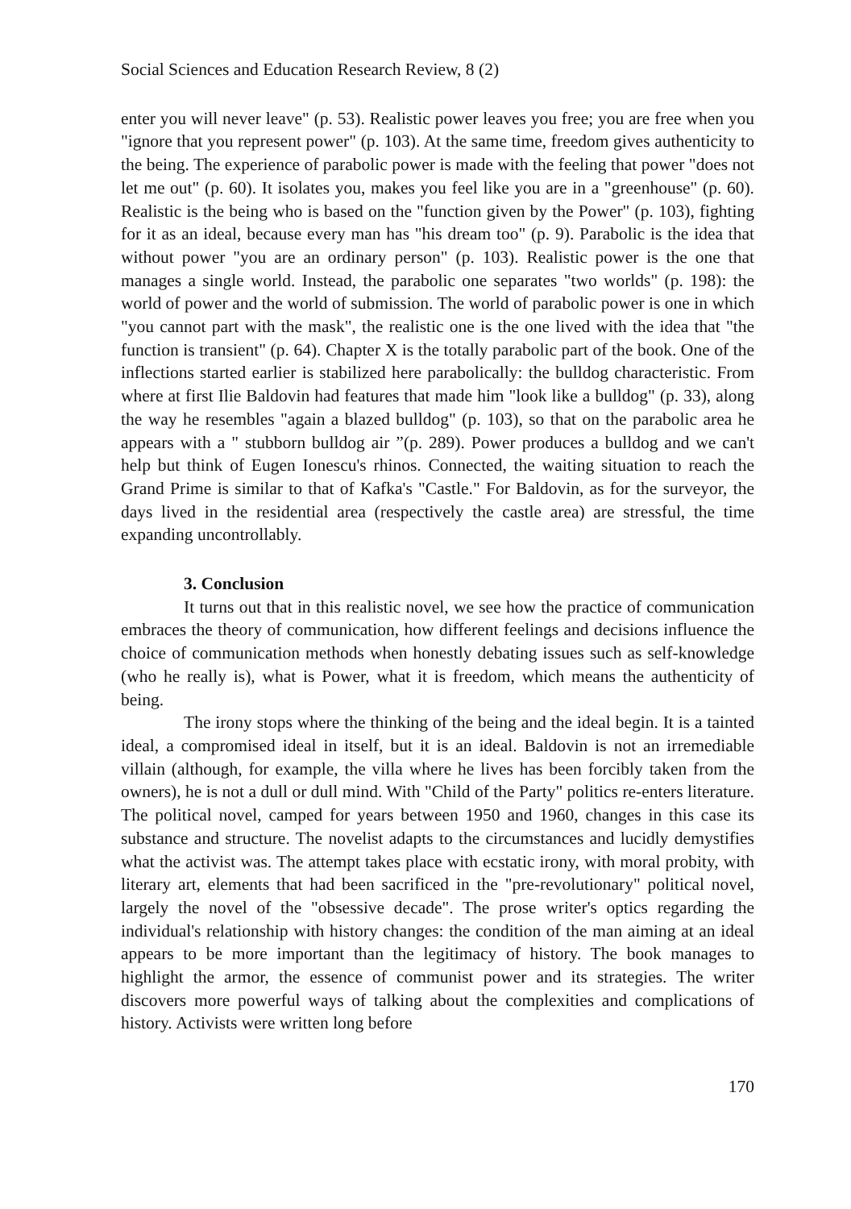Social Sciences and Education Research Review, 8 (2)
enter you will never leave" (p. 53). Realistic power leaves you free; you are free when you "ignore that you represent power" (p. 103). At the same time, freedom gives authenticity to the being. The experience of parabolic power is made with the feeling that power "does not let me out" (p. 60). It isolates you, makes you feel like you are in a "greenhouse" (p. 60). Realistic is the being who is based on the "function given by the Power" (p. 103), fighting for it as an ideal, because every man has "his dream too" (p. 9). Parabolic is the idea that without power "you are an ordinary person" (p. 103). Realistic power is the one that manages a single world. Instead, the parabolic one separates "two worlds" (p. 198): the world of power and the world of submission. The world of parabolic power is one in which "you cannot part with the mask", the realistic one is the one lived with the idea that "the function is transient" (p. 64). Chapter X is the totally parabolic part of the book. One of the inflections started earlier is stabilized here parabolically: the bulldog characteristic. From where at first Ilie Baldovin had features that made him "look like a bulldog" (p. 33), along the way he resembles "again a blazed bulldog" (p. 103), so that on the parabolic area he appears with a " stubborn bulldog air ”(p. 289). Power produces a bulldog and we can't help but think of Eugen Ionescu's rhinos. Connected, the waiting situation to reach the Grand Prime is similar to that of Kafka's "Castle." For Baldovin, as for the surveyor, the days lived in the residential area (respectively the castle area) are stressful, the time expanding uncontrollably.
3. Conclusion
It turns out that in this realistic novel, we see how the practice of communication embraces the theory of communication, how different feelings and decisions influence the choice of communication methods when honestly debating issues such as self-knowledge (who he really is), what is Power, what it is freedom, which means the authenticity of being.
The irony stops where the thinking of the being and the ideal begin. It is a tainted ideal, a compromised ideal in itself, but it is an ideal. Baldovin is not an irremediable villain (although, for example, the villa where he lives has been forcibly taken from the owners), he is not a dull or dull mind. With "Child of the Party" politics re-enters literature. The political novel, camped for years between 1950 and 1960, changes in this case its substance and structure. The novelist adapts to the circumstances and lucidly demystifies what the activist was. The attempt takes place with ecstatic irony, with moral probity, with literary art, elements that had been sacrificed in the "pre-revolutionary" political novel, largely the novel of the "obsessive decade". The prose writer's optics regarding the individual's relationship with history changes: the condition of the man aiming at an ideal appears to be more important than the legitimacy of history. The book manages to highlight the armor, the essence of communist power and its strategies. The writer discovers more powerful ways of talking about the complexities and complications of history. Activists were written long before
170